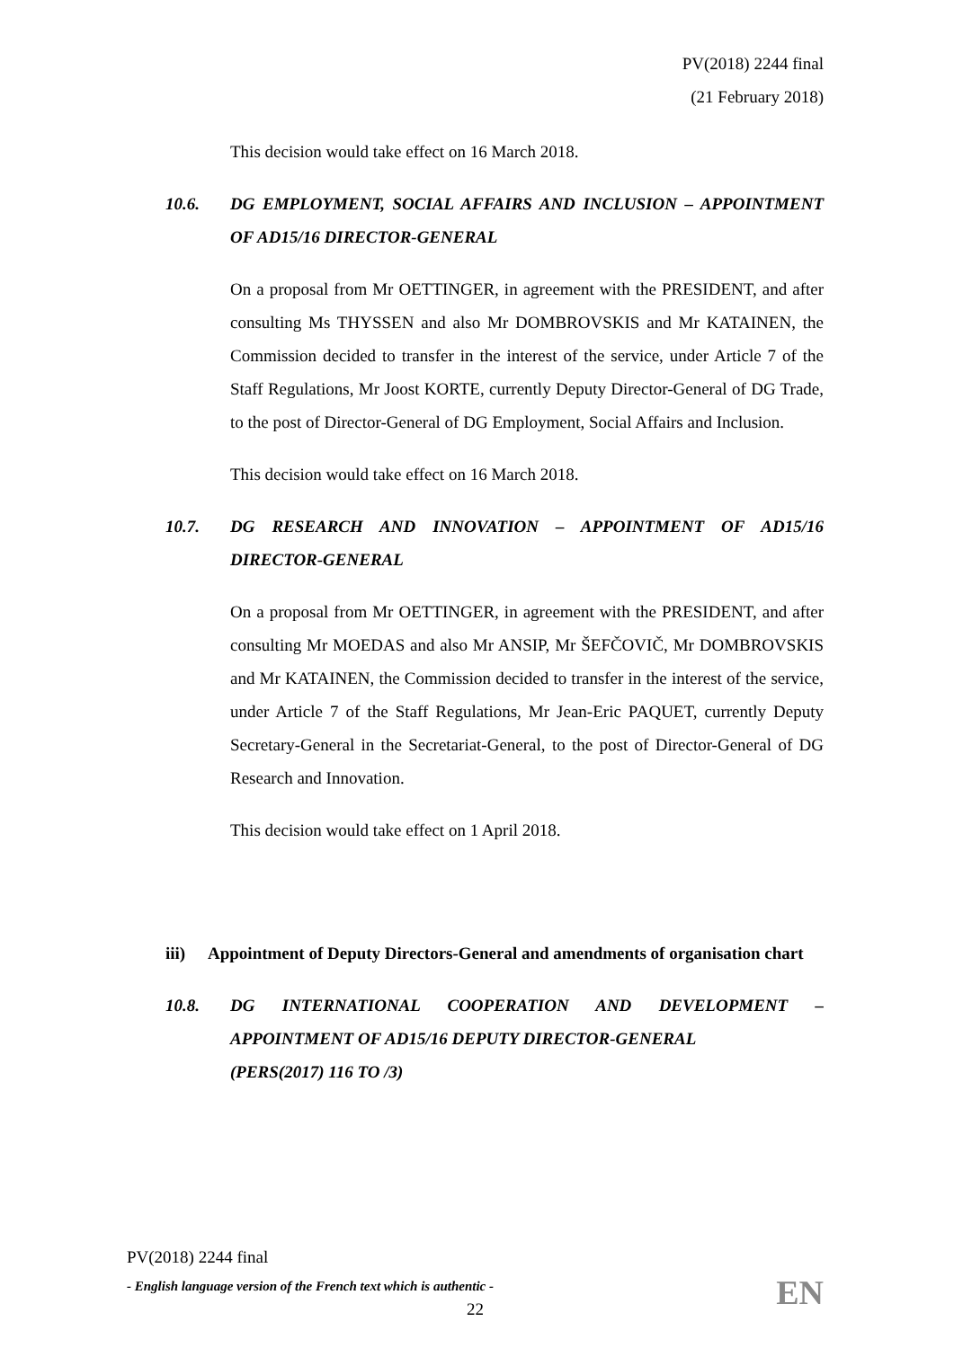PV(2018) 2244 final
(21 February 2018)
This decision would take effect on 16 March 2018.
10.6. DG EMPLOYMENT, SOCIAL AFFAIRS AND INCLUSION – APPOINTMENT OF AD15/16 DIRECTOR-GENERAL
On a proposal from Mr OETTINGER, in agreement with the PRESIDENT, and after consulting Ms THYSSEN and also Mr DOMBROVSKIS and Mr KATAINEN, the Commission decided to transfer in the interest of the service, under Article 7 of the Staff Regulations, Mr Joost KORTE, currently Deputy Director-General of DG Trade, to the post of Director-General of DG Employment, Social Affairs and Inclusion.
This decision would take effect on 16 March 2018.
10.7. DG RESEARCH AND INNOVATION – APPOINTMENT OF AD15/16 DIRECTOR-GENERAL
On a proposal from Mr OETTINGER, in agreement with the PRESIDENT, and after consulting Mr MOEDAS and also Mr ANSIP, Mr ŠEFČOVIČ, Mr DOMBROVSKIS and Mr KATAINEN, the Commission decided to transfer in the interest of the service, under Article 7 of the Staff Regulations, Mr Jean-Eric PAQUET, currently Deputy Secretary-General in the Secretariat-General, to the post of Director-General of DG Research and Innovation.
This decision would take effect on 1 April 2018.
iii) Appointment of Deputy Directors-General and amendments of organisation chart
10.8. DG INTERNATIONAL COOPERATION AND DEVELOPMENT – APPOINTMENT OF AD15/16 DEPUTY DIRECTOR-GENERAL
(PERS(2017) 116 TO /3)
PV(2018) 2244 final
- English language version of the French text which is authentic -
EN
22